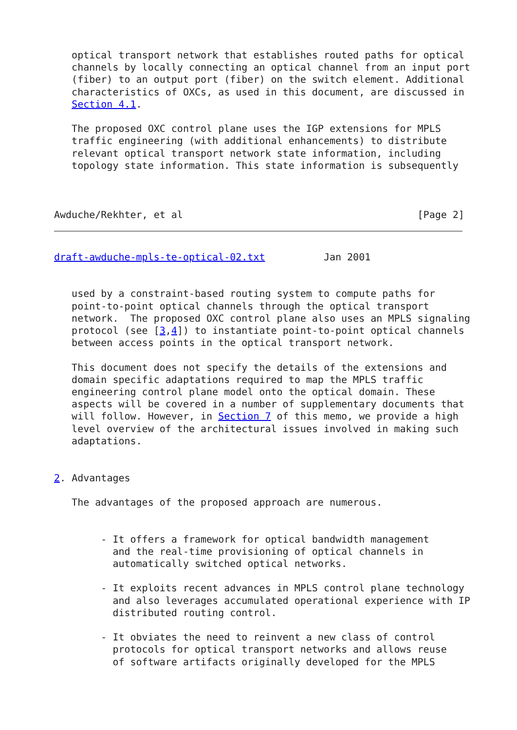optical transport network that establishes routed paths for optical
   channels by locally connecting an optical channel from an input port
   (fiber) to an output port (fiber) on the switch element. Additional
   characteristics of OXCs, as used in this document, are discussed in
   Section 4.1.

   The proposed OXC control plane uses the IGP extensions for MPLS
   traffic engineering (with additional enhancements) to distribute
   relevant optical transport network state information, including
   topology state information. This state information is subsequently



Awduche/Rekhter, et al                                        [Page 2]
draft-awduche-mpls-te-optical-02.txt          Jan 2001


   used by a constraint-based routing system to compute paths for
   point-to-point optical channels through the optical transport
   network.  The proposed OXC control plane also uses an MPLS signaling
   protocol (see [3,4]) to instantiate point-to-point optical channels
   between access points in the optical transport network.

   This document does not specify the details of the extensions and
   domain specific adaptations required to map the MPLS traffic
   engineering control plane model onto the optical domain. These
   aspects will be covered in a number of supplementary documents that
   will follow. However, in Section 7 of this memo, we provide a high
   level overview of the architectural issues involved in making such
   adaptations.


2. Advantages

   The advantages of the proposed approach are numerous.


        - It offers a framework for optical bandwidth management
          and the real-time provisioning of optical channels in
          automatically switched optical networks.

        - It exploits recent advances in MPLS control plane technology
          and also leverages accumulated operational experience with IP
          distributed routing control.

        - It obviates the need to reinvent a new class of control
          protocols for optical transport networks and allows reuse
          of software artifacts originally developed for the MPLS